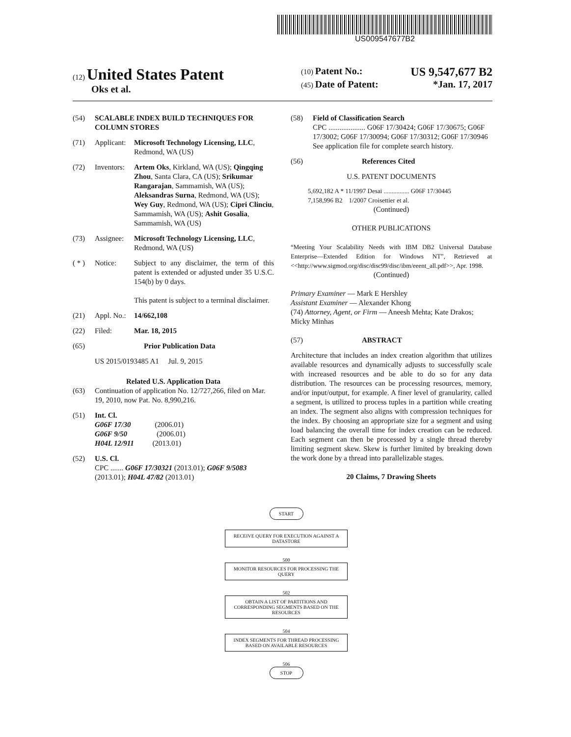US009547677B2
(12) United States Patent
Oks et al.
(10) Patent No.: US 9,547,677 B2
(45) Date of Patent: *Jan. 17, 2017
(54) SCALABLE INDEX BUILD TECHNIQUES FOR COLUMN STORES
(71) Applicant: Microsoft Technology Licensing, LLC, Redmond, WA (US)
(72) Inventors: Artem Oks, Kirkland, WA (US); Qingqing Zhou, Santa Clara, CA (US); Srikumar Rangarajan, Sammamish, WA (US); Aleksandras Surna, Redmond, WA (US); Wey Guy, Redmond, WA (US); Cipri Clinciu, Sammamish, WA (US); Ashit Gosalia, Sammamish, WA (US)
(73) Assignee: Microsoft Technology Licensing, LLC, Redmond, WA (US)
( * ) Notice: Subject to any disclaimer, the term of this patent is extended or adjusted under 35 U.S.C. 154(b) by 0 days.
This patent is subject to a terminal disclaimer.
(21) Appl. No.: 14/662,108
(22) Filed: Mar. 18, 2015
(65) Prior Publication Data
US 2015/0193485 A1 Jul. 9, 2015
Related U.S. Application Data
(63) Continuation of application No. 12/727,266, filed on Mar. 19, 2010, now Pat. No. 8,990,216.
(51) Int. Cl.
G06F 17/30 (2006.01)
G06F 9/50 (2006.01)
H04L 12/911 (2013.01)
(52) U.S. Cl.
CPC ....... G06F 17/30321 (2013.01); G06F 9/5083 (2013.01); H04L 47/82 (2013.01)
(58) Field of Classification Search
CPC .................... G06F 17/30424; G06F 17/30675; G06F 17/3002; G06F 17/30094; G06F 17/30312; G06F 17/30946
See application file for complete search history.
(56) References Cited
U.S. PATENT DOCUMENTS
5,692,182 A * 11/1997 Desai ................ G06F 17/30445
7,158,996 B2 1/2007 Croisettier et al.
(Continued)
OTHER PUBLICATIONS
“Meeting Your Scalability Needs with IBM DB2 Universal Database Enterprise—Extended Edition for Windows NT”, Retrieved at <<http://www.sigmod.org/disc/disc99/disc/ibm/eeent_all.pdf>>, Apr. 1998.
(Continued)
Primary Examiner — Mark E Hershley
Assistant Examiner — Alexander Khong
(74) Attorney, Agent, or Firm — Aneesh Mehta; Kate Drakos; Micky Minhas
(57) ABSTRACT
Architecture that includes an index creation algorithm that utilizes available resources and dynamically adjusts to successfully scale with increased resources and be able to do so for any data distribution. The resources can be processing resources, memory, and/or input/output, for example. A finer level of granularity, called a segment, is utilized to process tuples in a partition while creating an index. The segment also aligns with compression techniques for the index. By choosing an appropriate size for a segment and using load balancing the overall time for index creation can be reduced. Each segment can then be processed by a single thread thereby limiting segment skew. Skew is further limited by breaking down the work done by a thread into parallelizable stages.
20 Claims, 7 Drawing Sheets
START
RECEIVE QUERY FOR EXECUTION AGAINST A DATASTORE
500
MONITOR RESOURCES FOR PROCESSING THE QUERY
502
OBTAIN A LIST OF PARTITIONS AND CORRESPONDING SEGMENTS BASED ON THE RESOURCES
504
INDEX SEGMENTS FOR THREAD PROCESSING BASED ON AVAILABLE RESOURCES
506
STOP